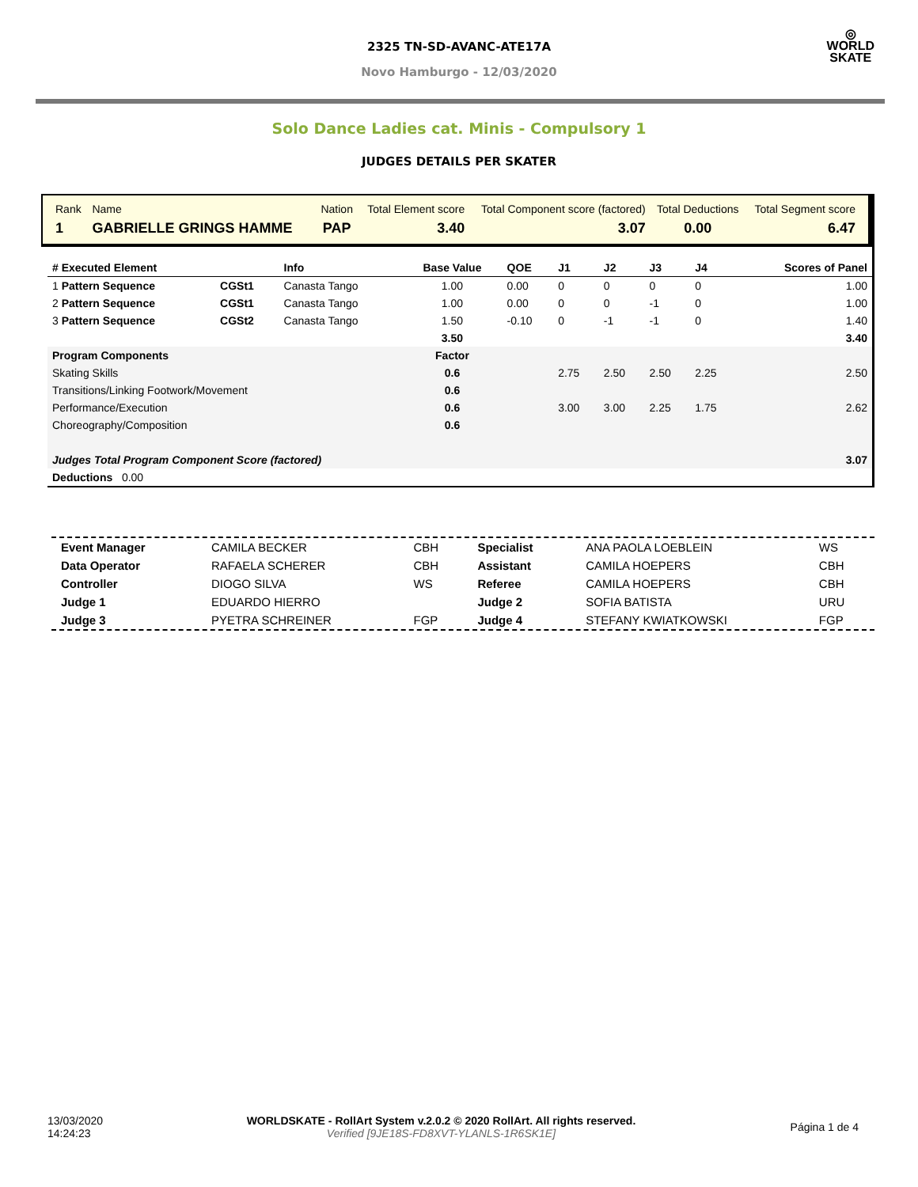2325 TN-SD-AVANC-ATE17A
Novo Hamburgo - 12/03/2020
◎
WORLD
SKATE
Solo Dance Ladies cat. Minis - Compulsory 1
JUDGES DETAILS PER SKATER
| Rank | Name | | Nation | Total Element score | Total Component score (factored) | Total Deductions | Total Segment score |
| 1 | GABRIELLE GRINGS HAMME | | PAP | 3.40 | 3.07 | 0.00 | 6.47 |
| # Executed Element | | Info | Base Value | QOE | J1 | J2 | J3 | J4 | Scores of Panel |
| 1 Pattern Sequence | CGSt1 | Canasta Tango | 1.00 | 0.00 | 0 | 0 | 0 | 0 | 1.00 |
| 2 Pattern Sequence | CGSt1 | Canasta Tango | 1.00 | 0.00 | 0 | 0 | -1 | 0 | 1.00 |
| 3 Pattern Sequence | CGSt2 | Canasta Tango | 1.50 | -0.10 | 0 | -1 | -1 | 0 | 1.40 |
| | | | 3.50 | | | | | | 3.40 |
| Program Components | | | Factor | | | | | | |
| Skating Skills | | | 0.6 | | 2.75 | 2.50 | 2.50 | 2.25 | 2.50 |
| Transitions/Linking Footwork/Movement | | | 0.6 | | | | | | |
| Performance/Execution | | | 0.6 | | 3.00 | 3.00 | 2.25 | 1.75 | 2.62 |
| Choreography/Composition | | | 0.6 | | | | | | |
| Judges Total Program Component Score (factored) | | | | | | | | | 3.07 |
| Deductions 0.00 | | | | | | | | | |
| Event Manager | CAMILA BECKER | CBH | Specialist | ANA PAOLA LOEBLEIN | WS |
| Data Operator | RAFAELA SCHERER | CBH | Assistant | CAMILA HOEPERS | CBH |
| Controller | DIOGO SILVA | WS | Referee | CAMILA HOEPERS | CBH |
| Judge 1 | EDUARDO HIERRO | | Judge 2 | SOFIA BATISTA | URU |
| Judge 3 | PYETRA SCHREINER | FGP | Judge 4 | STEFANY KWIATKOWSKI | FGP |
| 13/03/2020 14:24:23 | WORLDSKATE - RollArt System v.2.0.2 © 2020 RollArt. All rights reserved. Verified [9JE18S-FD8XVT-YLANLS-1R6SK1E] | Página 1 de 4 |